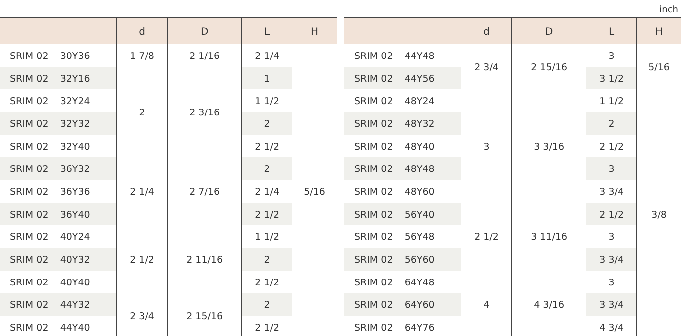inch
| | d | D | L | H |
| --- | --- | --- | --- | --- |
| SRIM 02 30Y36 | 1 7/8 | 2 1/16 | 2 1/4 | 5/16 |
| SRIM 02 32Y16 | 2 | 2 3/16 | 1 | |
| SRIM 02 32Y24 | | | 1 1/2 | |
| SRIM 02 32Y32 | | | 2 | |
| SRIM 02 32Y40 | | | 2 1/2 | |
| SRIM 02 36Y32 | 2 1/4 | 2 7/16 | 2 | |
| SRIM 02 36Y36 | | | 2 1/4 | |
| SRIM 02 36Y40 | | | 2 1/2 | |
| SRIM 02 40Y24 | 2 1/2 | 2 11/16 | 1 1/2 | |
| SRIM 02 40Y32 | | | 2 | |
| SRIM 02 40Y40 | | | 2 1/2 | |
| SRIM 02 44Y32 | 2 3/4 | 2 15/16 | 2 | |
| SRIM 02 44Y40 | | | 2 1/2 | |
| | d | D | L | H |
| --- | --- | --- | --- | --- |
| SRIM 02 44Y48 | 2 3/4 | 2 15/16 | 3 | 5/16 |
| SRIM 02 44Y56 | | | 3 1/2 | |
| SRIM 02 48Y24 | 3 | 3 3/16 | 1 1/2 | 3/8 |
| SRIM 02 48Y32 | | | 2 | |
| SRIM 02 48Y40 | | | 2 1/2 | |
| SRIM 02 48Y48 | | | 3 | |
| SRIM 02 48Y60 | | | 3 3/4 | |
| SRIM 02 56Y40 | 2 1/2 | 3 11/16 | 2 1/2 | |
| SRIM 02 56Y48 | | | 3 | |
| SRIM 02 56Y60 | | | 3 3/4 | |
| SRIM 02 64Y48 | 4 | 4 3/16 | 3 | |
| SRIM 02 64Y60 | | | 3 3/4 | |
| SRIM 02 64Y76 | | | 4 3/4 | |